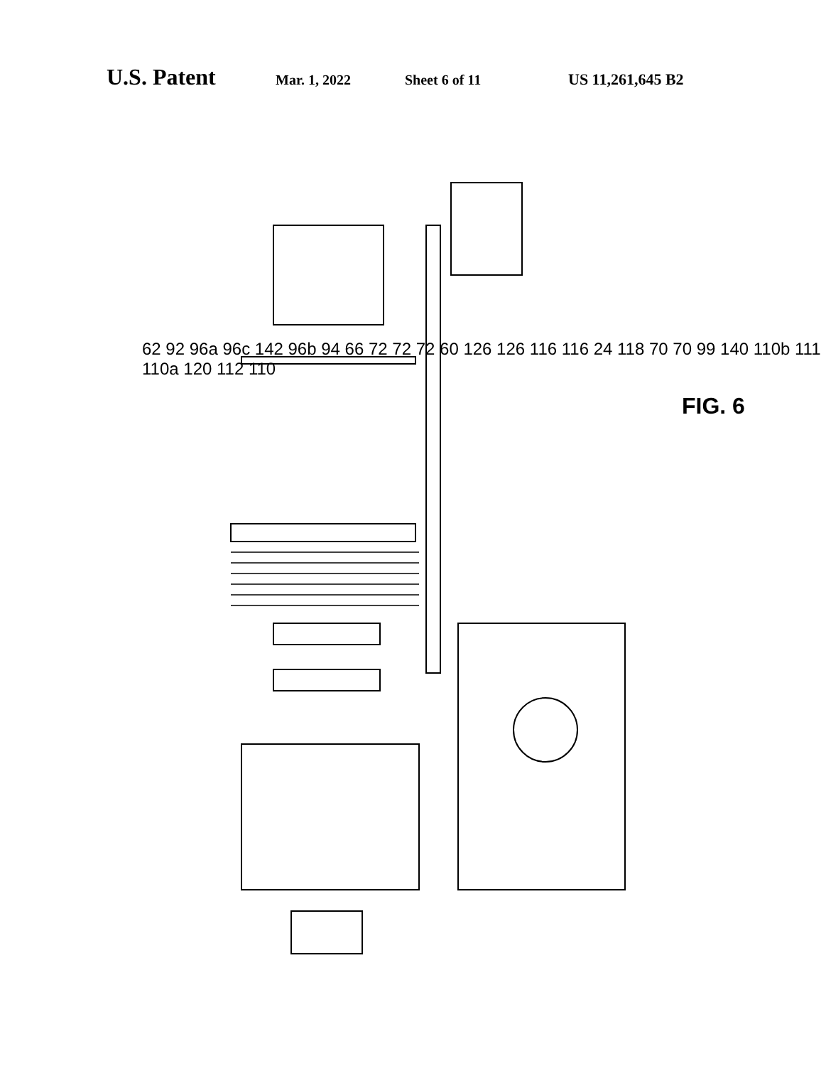U.S. Patent Mar. 1, 2022 Sheet 6 of 11 US 11,261,645 B2
62 92 96a 96c 142 96b 94 66 72 72 72 60 126 126 116 116 24 118 70 70 99 140 110b 111 110a 120 112 110
FIG. 6